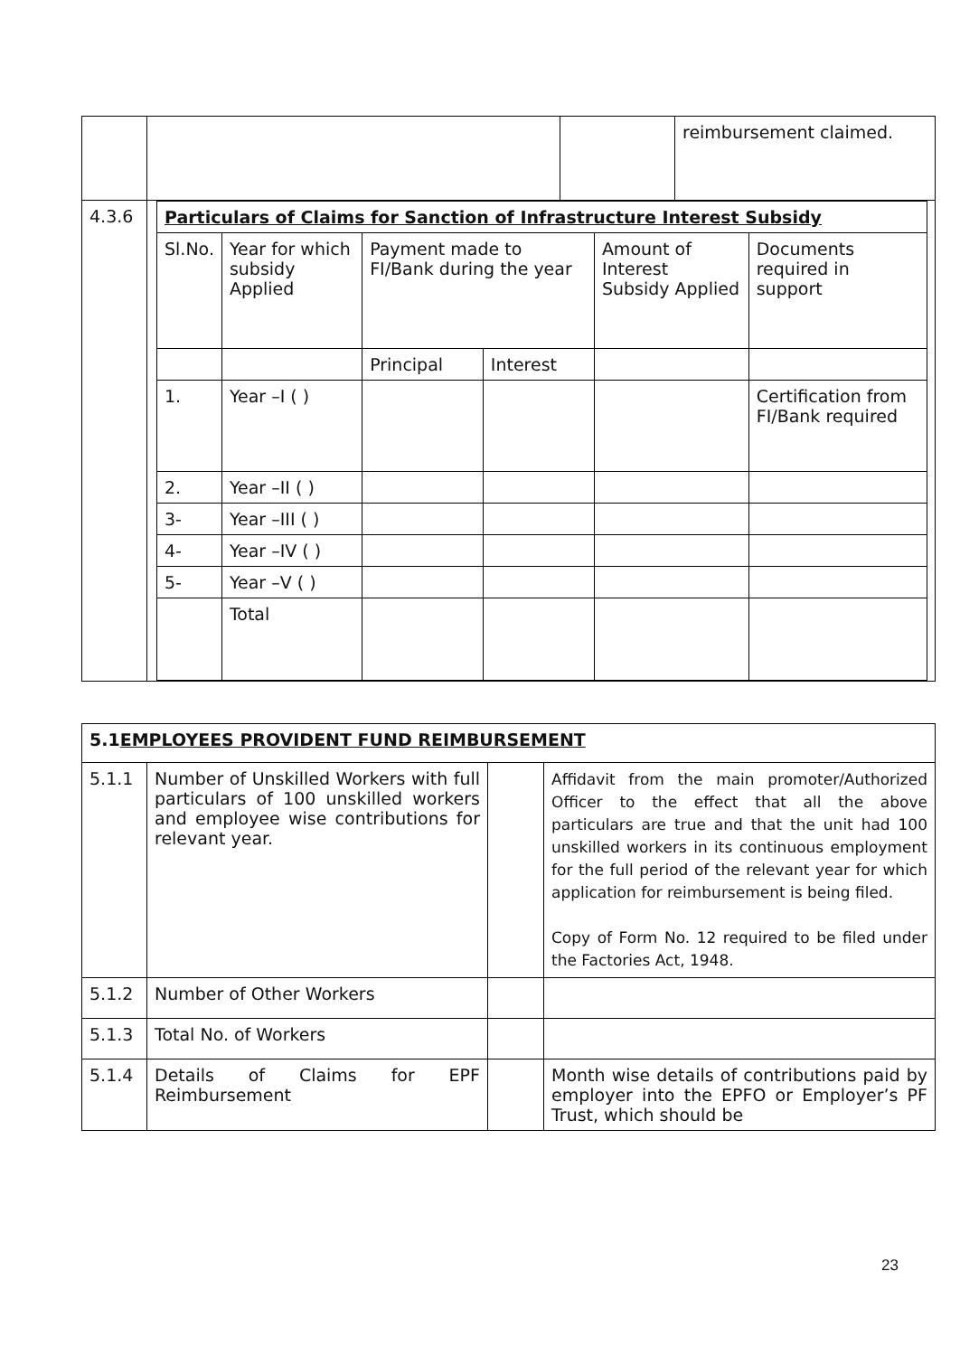| | / / / reimbursement claimed. / |
| 4.3.6 | / Particulars of Claims for Sanction of Infrastructure Interest Subsidy / / / / / / / Sl.No. / Year for which subsidy Applied / Payment made to FI/Bank during the year / / Amount of Interest Subsidy Applied / Documents required in support / / / / Principal / Interest / / / / 1. / Year –I ( ) / / / / Certification from FI/Bank required / / 2. / Year –II ( ) / / / / / / 3- / Year –III ( ) / / / / / / 4- / Year –IV ( ) / / / / / / 5- / Year –V ( ) / / / / / / / Total / / / / / |
| 5.1 EMPLOYEES PROVIDENT FUND REIMBURSEMENT | | | |
| 5.1.1 | Number of Unskilled Workers with full particulars of 100 unskilled workers and employee wise contributions for relevant year. | | Affidavit from the main promoter/Authorized Officer to the effect that all the above particulars are true and that the unit had 100 unskilled workers in its continuous employment for the full period of the relevant year for which application for reimbursement is being filed. Copy of Form No. 12 required to be filed under the Factories Act, 1948. |
| 5.1.2 | Number of Other Workers | | |
| 5.1.3 | Total No. of Workers | | |
| 5.1.4 | Details of Claims for EPF Reimbursement | | Month wise details of contributions paid by employer into the EPFO or Employer’s PF Trust, which should be |
23